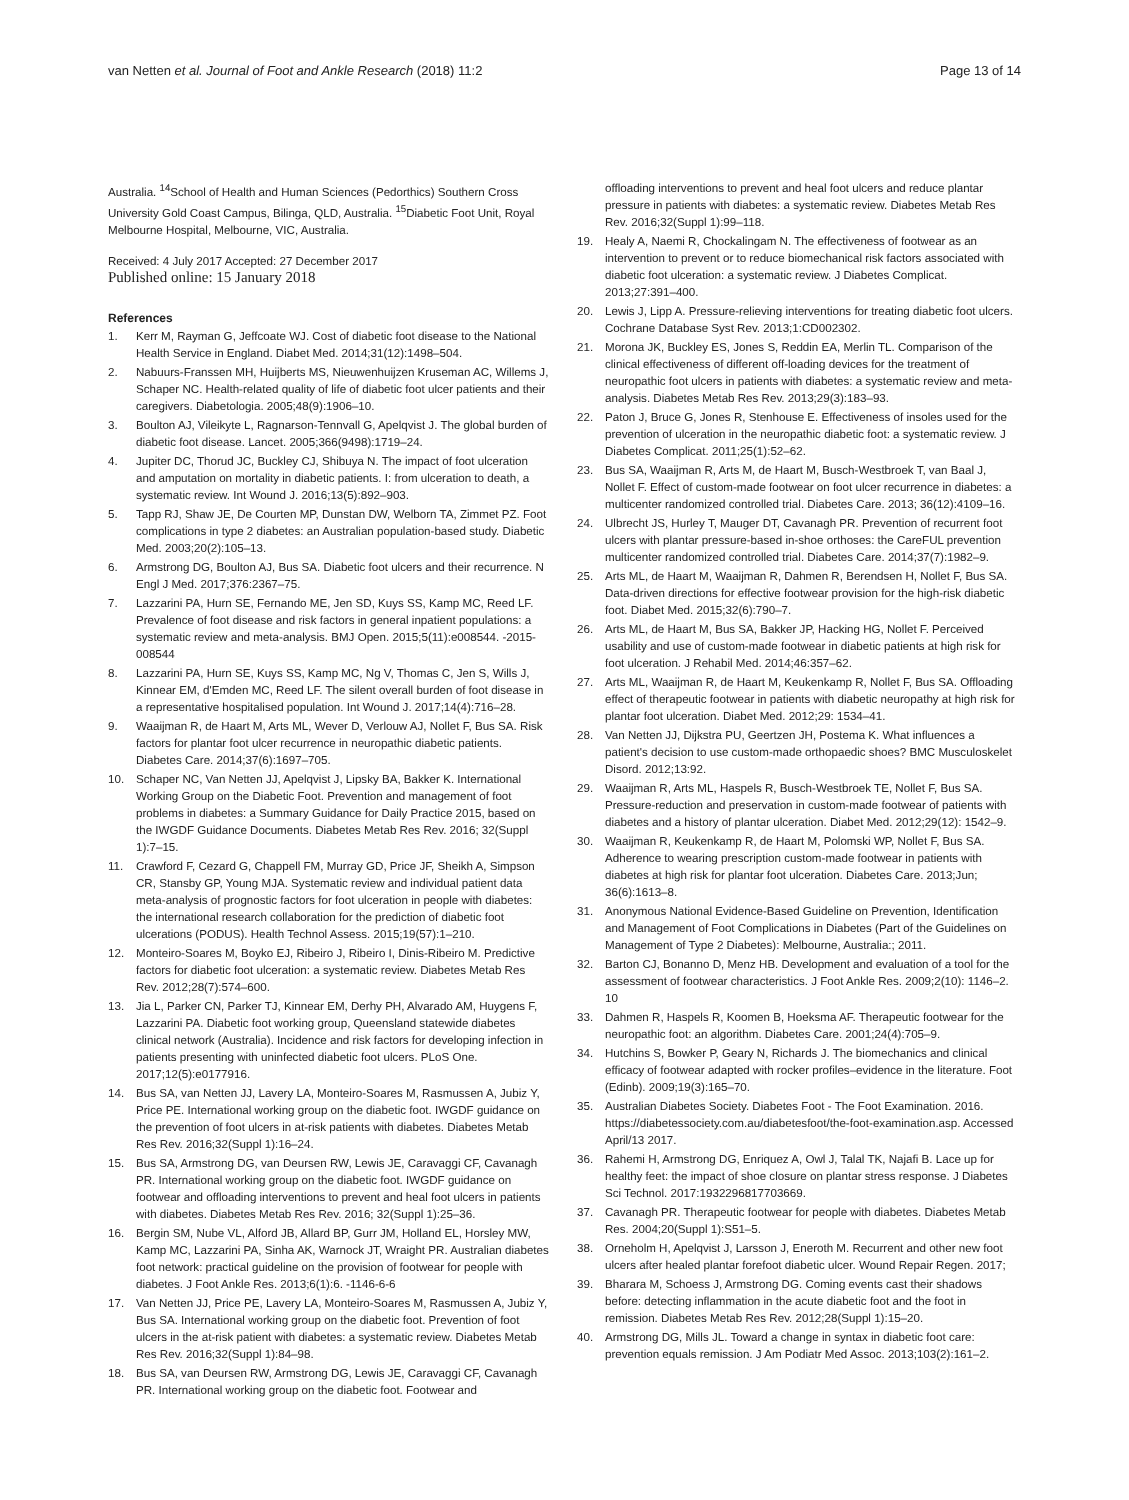van Netten et al. Journal of Foot and Ankle Research (2018) 11:2 Page 13 of 14
Australia. <sup>14</sup>School of Health and Human Sciences (Pedorthics) Southern Cross University Gold Coast Campus, Bilinga, QLD, Australia. <sup>15</sup>Diabetic Foot Unit, Royal Melbourne Hospital, Melbourne, VIC, Australia.
Received: 4 July 2017 Accepted: 27 December 2017
Published online: 15 January 2018
References
1. Kerr M, Rayman G, Jeffcoate WJ. Cost of diabetic foot disease to the National Health Service in England. Diabet Med. 2014;31(12):1498–504.
2. Nabuurs-Franssen MH, Huijberts MS, Nieuwenhuijzen Kruseman AC, Willems J, Schaper NC. Health-related quality of life of diabetic foot ulcer patients and their caregivers. Diabetologia. 2005;48(9):1906–10.
3. Boulton AJ, Vileikyte L, Ragnarson-Tennvall G, Apelqvist J. The global burden of diabetic foot disease. Lancet. 2005;366(9498):1719–24.
4. Jupiter DC, Thorud JC, Buckley CJ, Shibuya N. The impact of foot ulceration and amputation on mortality in diabetic patients. I: from ulceration to death, a systematic review. Int Wound J. 2016;13(5):892–903.
5. Tapp RJ, Shaw JE, De Courten MP, Dunstan DW, Welborn TA, Zimmet PZ. Foot complications in type 2 diabetes: an Australian population-based study. Diabetic Med. 2003;20(2):105–13.
6. Armstrong DG, Boulton AJ, Bus SA. Diabetic foot ulcers and their recurrence. N Engl J Med. 2017;376:2367–75.
7. Lazzarini PA, Hurn SE, Fernando ME, Jen SD, Kuys SS, Kamp MC, Reed LF. Prevalence of foot disease and risk factors in general inpatient populations: a systematic review and meta-analysis. BMJ Open. 2015;5(11):e008544. -2015-008544
8. Lazzarini PA, Hurn SE, Kuys SS, Kamp MC, Ng V, Thomas C, Jen S, Wills J, Kinnear EM, d'Emden MC, Reed LF. The silent overall burden of foot disease in a representative hospitalised population. Int Wound J. 2017;14(4):716–28.
9. Waaijman R, de Haart M, Arts ML, Wever D, Verlouw AJ, Nollet F, Bus SA. Risk factors for plantar foot ulcer recurrence in neuropathic diabetic patients. Diabetes Care. 2014;37(6):1697–705.
10. Schaper NC, Van Netten JJ, Apelqvist J, Lipsky BA, Bakker K. International Working Group on the Diabetic Foot. Prevention and management of foot problems in diabetes: a Summary Guidance for Daily Practice 2015, based on the IWGDF Guidance Documents. Diabetes Metab Res Rev. 2016; 32(Suppl 1):7–15.
11. Crawford F, Cezard G, Chappell FM, Murray GD, Price JF, Sheikh A, Simpson CR, Stansby GP, Young MJA. Systematic review and individual patient data meta-analysis of prognostic factors for foot ulceration in people with diabetes: the international research collaboration for the prediction of diabetic foot ulcerations (PODUS). Health Technol Assess. 2015;19(57):1–210.
12. Monteiro-Soares M, Boyko EJ, Ribeiro J, Ribeiro I, Dinis-Ribeiro M. Predictive factors for diabetic foot ulceration: a systematic review. Diabetes Metab Res Rev. 2012;28(7):574–600.
13. Jia L, Parker CN, Parker TJ, Kinnear EM, Derhy PH, Alvarado AM, Huygens F, Lazzarini PA. Diabetic foot working group, Queensland statewide diabetes clinical network (Australia). Incidence and risk factors for developing infection in patients presenting with uninfected diabetic foot ulcers. PLoS One. 2017;12(5):e0177916.
14. Bus SA, van Netten JJ, Lavery LA, Monteiro-Soares M, Rasmussen A, Jubiz Y, Price PE. International working group on the diabetic foot. IWGDF guidance on the prevention of foot ulcers in at-risk patients with diabetes. Diabetes Metab Res Rev. 2016;32(Suppl 1):16–24.
15. Bus SA, Armstrong DG, van Deursen RW, Lewis JE, Caravaggi CF, Cavanagh PR. International working group on the diabetic foot. IWGDF guidance on footwear and offloading interventions to prevent and heal foot ulcers in patients with diabetes. Diabetes Metab Res Rev. 2016; 32(Suppl 1):25–36.
16. Bergin SM, Nube VL, Alford JB, Allard BP, Gurr JM, Holland EL, Horsley MW, Kamp MC, Lazzarini PA, Sinha AK, Warnock JT, Wraight PR. Australian diabetes foot network: practical guideline on the provision of footwear for people with diabetes. J Foot Ankle Res. 2013;6(1):6. -1146-6-6
17. Van Netten JJ, Price PE, Lavery LA, Monteiro-Soares M, Rasmussen A, Jubiz Y, Bus SA. International working group on the diabetic foot. Prevention of foot ulcers in the at-risk patient with diabetes: a systematic review. Diabetes Metab Res Rev. 2016;32(Suppl 1):84–98.
18. Bus SA, van Deursen RW, Armstrong DG, Lewis JE, Caravaggi CF, Cavanagh PR. International working group on the diabetic foot. Footwear and
offloading interventions to prevent and heal foot ulcers and reduce plantar pressure in patients with diabetes: a systematic review. Diabetes Metab Res Rev. 2016;32(Suppl 1):99–118.
19. Healy A, Naemi R, Chockalingam N. The effectiveness of footwear as an intervention to prevent or to reduce biomechanical risk factors associated with diabetic foot ulceration: a systematic review. J Diabetes Complicat. 2013;27:391–400.
20. Lewis J, Lipp A. Pressure-relieving interventions for treating diabetic foot ulcers. Cochrane Database Syst Rev. 2013;1:CD002302.
21. Morona JK, Buckley ES, Jones S, Reddin EA, Merlin TL. Comparison of the clinical effectiveness of different off-loading devices for the treatment of neuropathic foot ulcers in patients with diabetes: a systematic review and meta-analysis. Diabetes Metab Res Rev. 2013;29(3):183–93.
22. Paton J, Bruce G, Jones R, Stenhouse E. Effectiveness of insoles used for the prevention of ulceration in the neuropathic diabetic foot: a systematic review. J Diabetes Complicat. 2011;25(1):52–62.
23. Bus SA, Waaijman R, Arts M, de Haart M, Busch-Westbroek T, van Baal J, Nollet F. Effect of custom-made footwear on foot ulcer recurrence in diabetes: a multicenter randomized controlled trial. Diabetes Care. 2013; 36(12):4109–16.
24. Ulbrecht JS, Hurley T, Mauger DT, Cavanagh PR. Prevention of recurrent foot ulcers with plantar pressure-based in-shoe orthoses: the CareFUL prevention multicenter randomized controlled trial. Diabetes Care. 2014;37(7):1982–9.
25. Arts ML, de Haart M, Waaijman R, Dahmen R, Berendsen H, Nollet F, Bus SA. Data-driven directions for effective footwear provision for the high-risk diabetic foot. Diabet Med. 2015;32(6):790–7.
26. Arts ML, de Haart M, Bus SA, Bakker JP, Hacking HG, Nollet F. Perceived usability and use of custom-made footwear in diabetic patients at high risk for foot ulceration. J Rehabil Med. 2014;46:357–62.
27. Arts ML, Waaijman R, de Haart M, Keukenkamp R, Nollet F, Bus SA. Offloading effect of therapeutic footwear in patients with diabetic neuropathy at high risk for plantar foot ulceration. Diabet Med. 2012;29: 1534–41.
28. Van Netten JJ, Dijkstra PU, Geertzen JH, Postema K. What influences a patient's decision to use custom-made orthopaedic shoes? BMC Musculoskelet Disord. 2012;13:92.
29. Waaijman R, Arts ML, Haspels R, Busch-Westbroek TE, Nollet F, Bus SA. Pressure-reduction and preservation in custom-made footwear of patients with diabetes and a history of plantar ulceration. Diabet Med. 2012;29(12): 1542–9.
30. Waaijman R, Keukenkamp R, de Haart M, Polomski WP, Nollet F, Bus SA. Adherence to wearing prescription custom-made footwear in patients with diabetes at high risk for plantar foot ulceration. Diabetes Care. 2013;Jun; 36(6):1613–8.
31. Anonymous National Evidence-Based Guideline on Prevention, Identification and Management of Foot Complications in Diabetes (Part of the Guidelines on Management of Type 2 Diabetes): Melbourne, Australia:; 2011.
32. Barton CJ, Bonanno D, Menz HB. Development and evaluation of a tool for the assessment of footwear characteristics. J Foot Ankle Res. 2009;2(10): 1146–2. 10
33. Dahmen R, Haspels R, Koomen B, Hoeksma AF. Therapeutic footwear for the neuropathic foot: an algorithm. Diabetes Care. 2001;24(4):705–9.
34. Hutchins S, Bowker P, Geary N, Richards J. The biomechanics and clinical efficacy of footwear adapted with rocker profiles–evidence in the literature. Foot (Edinb). 2009;19(3):165–70.
35. Australian Diabetes Society. Diabetes Foot - The Foot Examination. 2016. https://diabetessociety.com.au/diabetesfoot/the-foot-examination.asp. Accessed April/13 2017.
36. Rahemi H, Armstrong DG, Enriquez A, Owl J, Talal TK, Najafi B. Lace up for healthy feet: the impact of shoe closure on plantar stress response. J Diabetes Sci Technol. 2017:1932296817703669.
37. Cavanagh PR. Therapeutic footwear for people with diabetes. Diabetes Metab Res. 2004;20(Suppl 1):S51–5.
38. Orneholm H, Apelqvist J, Larsson J, Eneroth M. Recurrent and other new foot ulcers after healed plantar forefoot diabetic ulcer. Wound Repair Regen. 2017;
39. Bharara M, Schoess J, Armstrong DG. Coming events cast their shadows before: detecting inflammation in the acute diabetic foot and the foot in remission. Diabetes Metab Res Rev. 2012;28(Suppl 1):15–20.
40. Armstrong DG, Mills JL. Toward a change in syntax in diabetic foot care: prevention equals remission. J Am Podiatr Med Assoc. 2013;103(2):161–2.